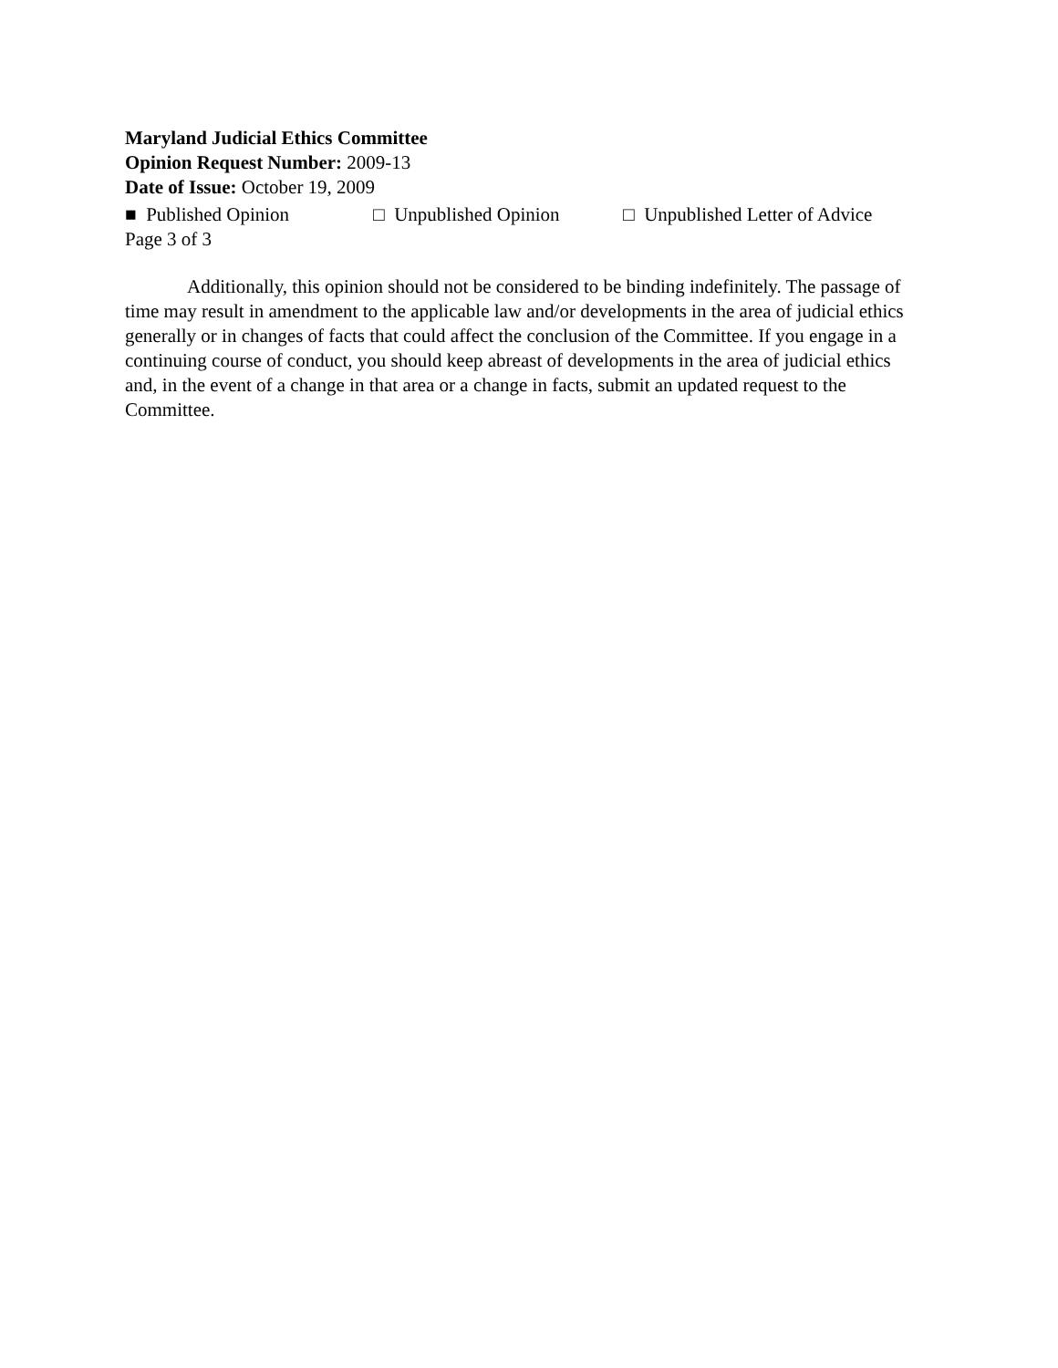Maryland Judicial Ethics Committee
Opinion Request Number: 2009-13
Date of Issue: October 19, 2009
■ Published Opinion □ Unpublished Opinion □ Unpublished Letter of Advice
Page 3 of 3
Additionally, this opinion should not be considered to be binding indefinitely. The passage of time may result in amendment to the applicable law and/or developments in the area of judicial ethics generally or in changes of facts that could affect the conclusion of the Committee. If you engage in a continuing course of conduct, you should keep abreast of developments in the area of judicial ethics and, in the event of a change in that area or a change in facts, submit an updated request to the Committee.